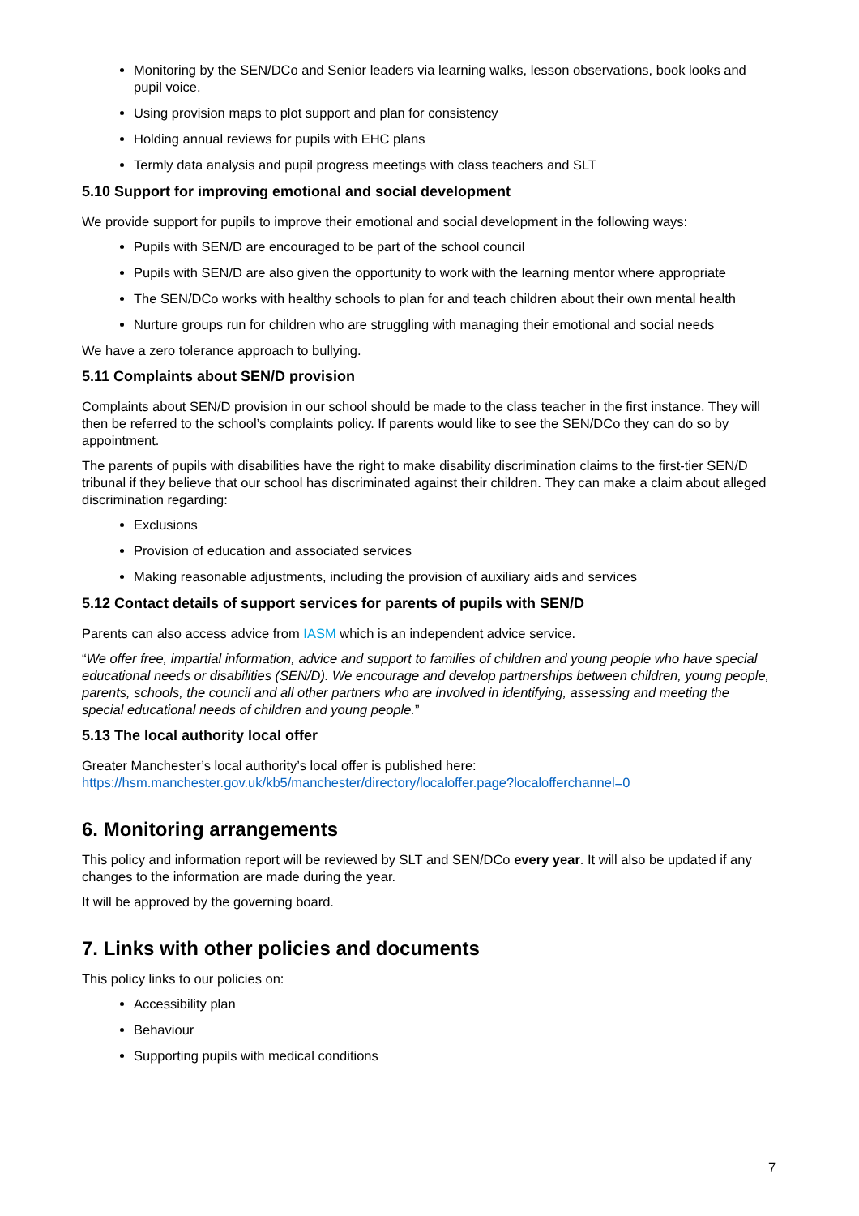Monitoring by the SEN/DCo and Senior leaders via learning walks, lesson observations, book looks and pupil voice.
Using provision maps to plot support and plan for consistency
Holding annual reviews for pupils with EHC plans
Termly data analysis and pupil progress meetings with class teachers and SLT
5.10 Support for improving emotional and social development
We provide support for pupils to improve their emotional and social development in the following ways:
Pupils with SEN/D are encouraged to be part of the school council
Pupils with SEN/D are also given the opportunity to work with the learning mentor where appropriate
The SEN/DCo works with healthy schools to plan for and teach children about their own mental health
Nurture groups run for children who are struggling with managing their emotional and social needs
We have a zero tolerance approach to bullying.
5.11 Complaints about SEN/D provision
Complaints about SEN/D provision in our school should be made to the class teacher in the first instance. They will then be referred to the school’s complaints policy. If parents would like to see the SEN/DCo they can do so by appointment.
The parents of pupils with disabilities have the right to make disability discrimination claims to the first-tier SEN/D tribunal if they believe that our school has discriminated against their children. They can make a claim about alleged discrimination regarding:
Exclusions
Provision of education and associated services
Making reasonable adjustments, including the provision of auxiliary aids and services
5.12 Contact details of support services for parents of pupils with SEN/D
Parents can also access advice from IASM which is an independent advice service.
“We offer free, impartial information, advice and support to families of children and young people who have special educational needs or disabilities (SEN/D). We encourage and develop partnerships between children, young people, parents, schools, the council and all other partners who are involved in identifying, assessing and meeting the special educational needs of children and young people.”
5.13 The local authority local offer
Greater Manchester’s local authority’s local offer is published here:
https://hsm.manchester.gov.uk/kb5/manchester/directory/localoffer.page?localofferchannel=0
6. Monitoring arrangements
This policy and information report will be reviewed by SLT and SEN/DCo every year. It will also be updated if any changes to the information are made during the year.
It will be approved by the governing board.
7. Links with other policies and documents
This policy links to our policies on:
Accessibility plan
Behaviour
Supporting pupils with medical conditions
7